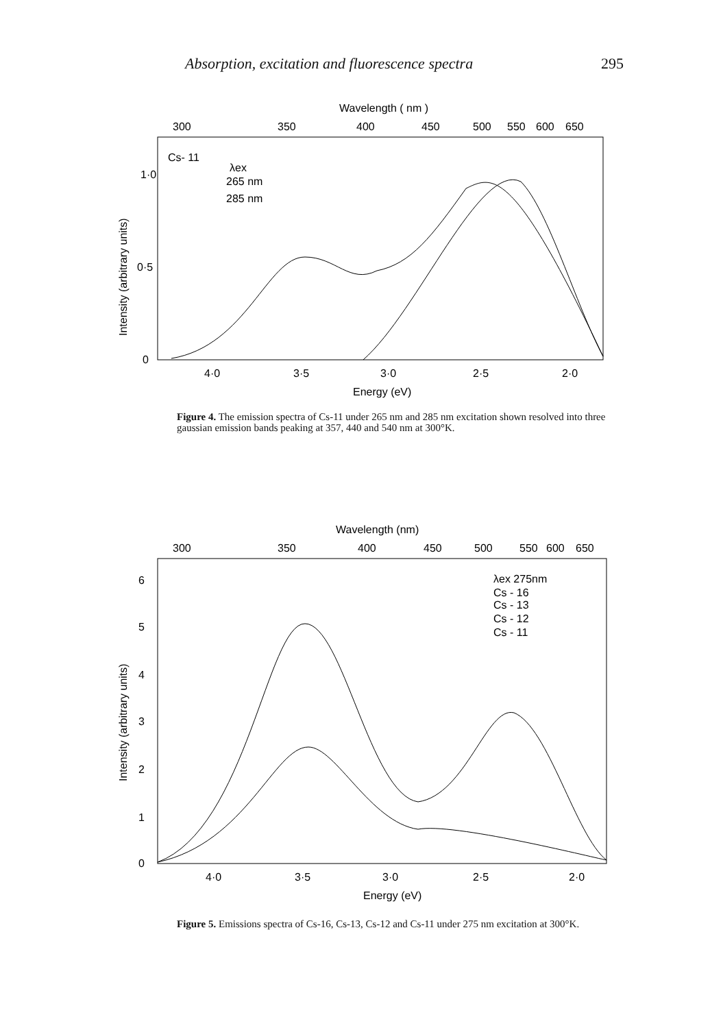Absorption, excitation and fluorescence spectra 295
Wavelength ( nm )
300
350
400
450
500
550
600
650
Cs- 11
λex
265 nm
285 nm
1·0
0·5
0
Intensity (arbitrary units)
4·0
3·5
3·0
2·5
2·0
Energy (eV)
Figure 4. The emission spectra of Cs-11 under 265 nm and 285 nm excitation shown resolved into three gaussian emission bands peaking at 357, 440 and 540 nm at 300°K.
Wavelength (nm)
300
350
400
450
500
550
600
650
λex 275nm
Cs - 16
Cs - 13
Cs - 12
Cs - 11
6
5
4
3
2
1
0
Intensity (arbitrary units)
4·0
3·5
3·0
2·5
2·0
Energy (eV)
Figure 5. Emissions spectra of Cs-16, Cs-13, Cs-12 and Cs-11 under 275 nm excitation at 300°K.